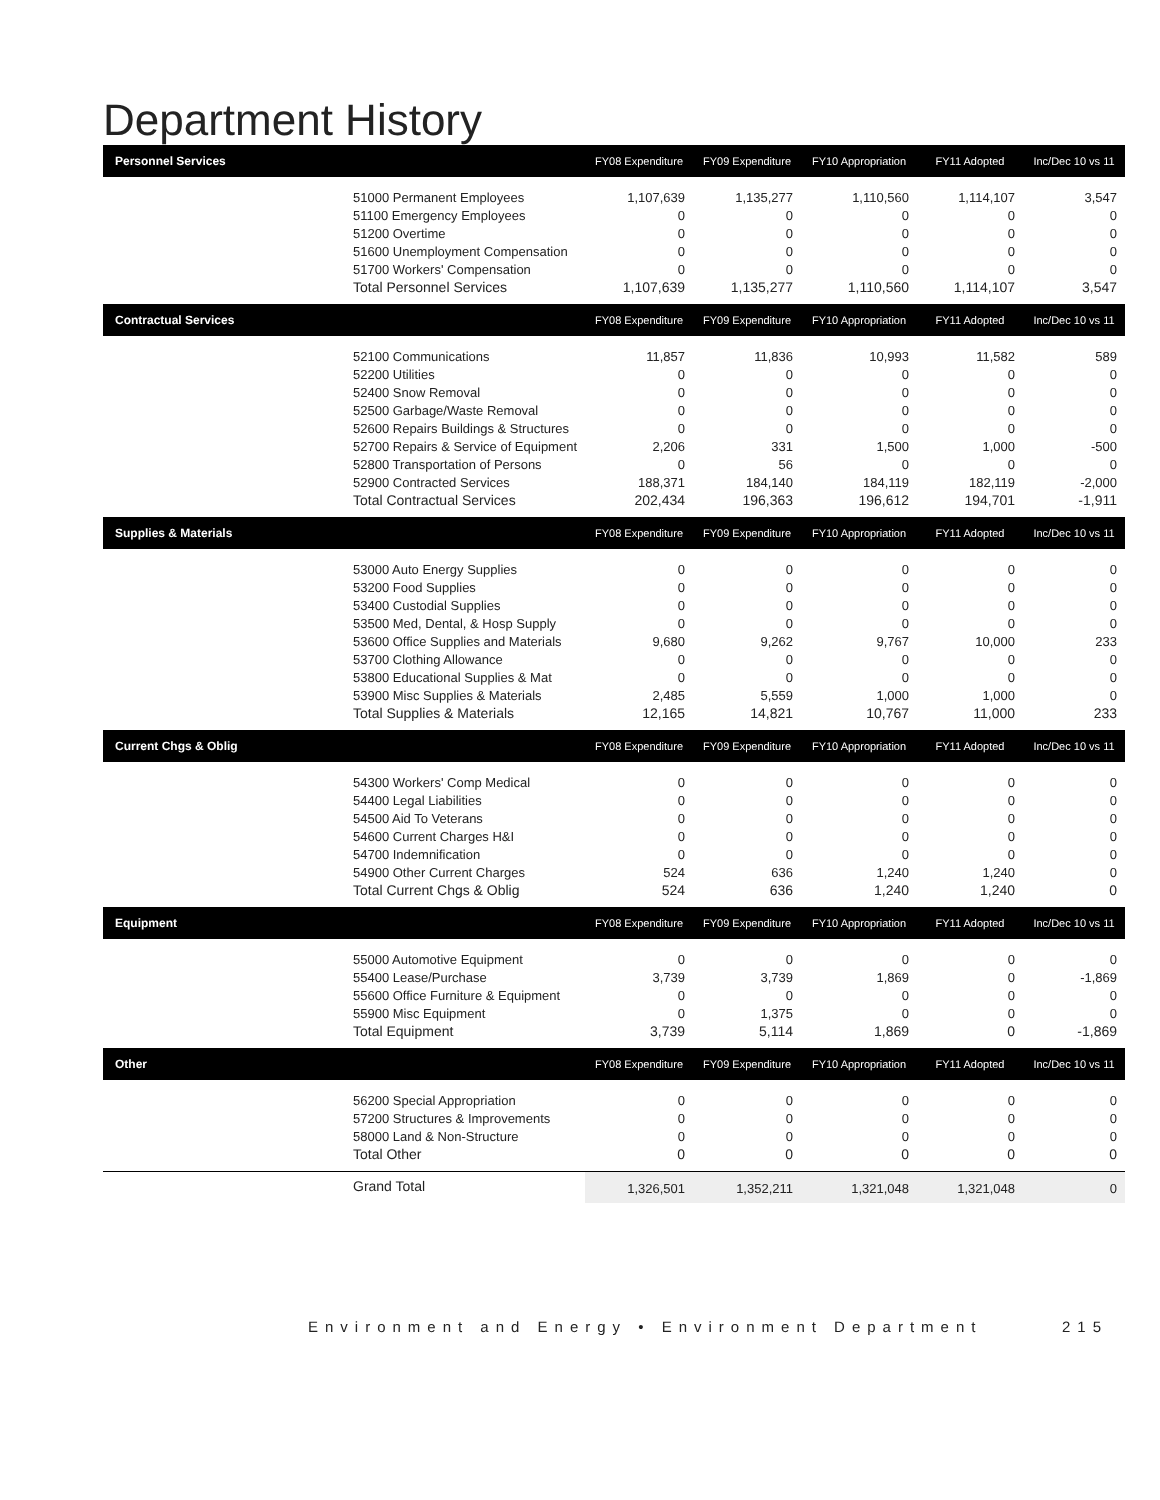Department History
| Personnel Services | | FY08 Expenditure | FY09 Expenditure | FY10 Appropriation | FY11 Adopted | Inc/Dec 10 vs 11 |
| --- | --- | --- | --- | --- | --- | --- |
| | 51000 Permanent Employees | 1,107,639 | 1,135,277 | 1,110,560 | 1,114,107 | 3,547 |
| | 51100 Emergency Employees | 0 | 0 | 0 | 0 | 0 |
| | 51200 Overtime | 0 | 0 | 0 | 0 | 0 |
| | 51600 Unemployment Compensation | 0 | 0 | 0 | 0 | 0 |
| | 51700 Workers' Compensation | 0 | 0 | 0 | 0 | 0 |
| | Total Personnel Services | 1,107,639 | 1,135,277 | 1,110,560 | 1,114,107 | 3,547 |
| Contractual Services | | FY08 Expenditure | FY09 Expenditure | FY10 Appropriation | FY11 Adopted | Inc/Dec 10 vs 11 |
| | 52100 Communications | 11,857 | 11,836 | 10,993 | 11,582 | 589 |
| | 52200 Utilities | 0 | 0 | 0 | 0 | 0 |
| | 52400 Snow Removal | 0 | 0 | 0 | 0 | 0 |
| | 52500 Garbage/Waste Removal | 0 | 0 | 0 | 0 | 0 |
| | 52600 Repairs Buildings & Structures | 0 | 0 | 0 | 0 | 0 |
| | 52700 Repairs & Service of Equipment | 2,206 | 331 | 1,500 | 1,000 | -500 |
| | 52800 Transportation of Persons | 0 | 56 | 0 | 0 | 0 |
| | 52900 Contracted Services | 188,371 | 184,140 | 184,119 | 182,119 | -2,000 |
| | Total Contractual Services | 202,434 | 196,363 | 196,612 | 194,701 | -1,911 |
| Supplies & Materials | | FY08 Expenditure | FY09 Expenditure | FY10 Appropriation | FY11 Adopted | Inc/Dec 10 vs 11 |
| | 53000 Auto Energy Supplies | 0 | 0 | 0 | 0 | 0 |
| | 53200 Food Supplies | 0 | 0 | 0 | 0 | 0 |
| | 53400 Custodial Supplies | 0 | 0 | 0 | 0 | 0 |
| | 53500 Med, Dental, & Hosp Supply | 0 | 0 | 0 | 0 | 0 |
| | 53600 Office Supplies and Materials | 9,680 | 9,262 | 9,767 | 10,000 | 233 |
| | 53700 Clothing Allowance | 0 | 0 | 0 | 0 | 0 |
| | 53800 Educational Supplies & Mat | 0 | 0 | 0 | 0 | 0 |
| | 53900 Misc Supplies & Materials | 2,485 | 5,559 | 1,000 | 1,000 | 0 |
| | Total Supplies & Materials | 12,165 | 14,821 | 10,767 | 11,000 | 233 |
| Current Chgs & Oblig | | FY08 Expenditure | FY09 Expenditure | FY10 Appropriation | FY11 Adopted | Inc/Dec 10 vs 11 |
| | 54300 Workers' Comp Medical | 0 | 0 | 0 | 0 | 0 |
| | 54400 Legal Liabilities | 0 | 0 | 0 | 0 | 0 |
| | 54500 Aid To Veterans | 0 | 0 | 0 | 0 | 0 |
| | 54600 Current Charges H&I | 0 | 0 | 0 | 0 | 0 |
| | 54700 Indemnification | 0 | 0 | 0 | 0 | 0 |
| | 54900 Other Current Charges | 524 | 636 | 1,240 | 1,240 | 0 |
| | Total Current Chgs & Oblig | 524 | 636 | 1,240 | 1,240 | 0 |
| Equipment | | FY08 Expenditure | FY09 Expenditure | FY10 Appropriation | FY11 Adopted | Inc/Dec 10 vs 11 |
| | 55000 Automotive Equipment | 0 | 0 | 0 | 0 | 0 |
| | 55400 Lease/Purchase | 3,739 | 3,739 | 1,869 | 0 | -1,869 |
| | 55600 Office Furniture & Equipment | 0 | 0 | 0 | 0 | 0 |
| | 55900 Misc Equipment | 0 | 1,375 | 0 | 0 | 0 |
| | Total Equipment | 3,739 | 5,114 | 1,869 | 0 | -1,869 |
| Other | | FY08 Expenditure | FY09 Expenditure | FY10 Appropriation | FY11 Adopted | Inc/Dec 10 vs 11 |
| | 56200 Special Appropriation | 0 | 0 | 0 | 0 | 0 |
| | 57200 Structures & Improvements | 0 | 0 | 0 | 0 | 0 |
| | 58000 Land & Non-Structure | 0 | 0 | 0 | 0 | 0 |
| | Total Other | 0 | 0 | 0 | 0 | 0 |
| | Grand Total | 1,326,501 | 1,352,211 | 1,321,048 | 1,321,048 | 0 |
Environment and Energy • Environment Department 215